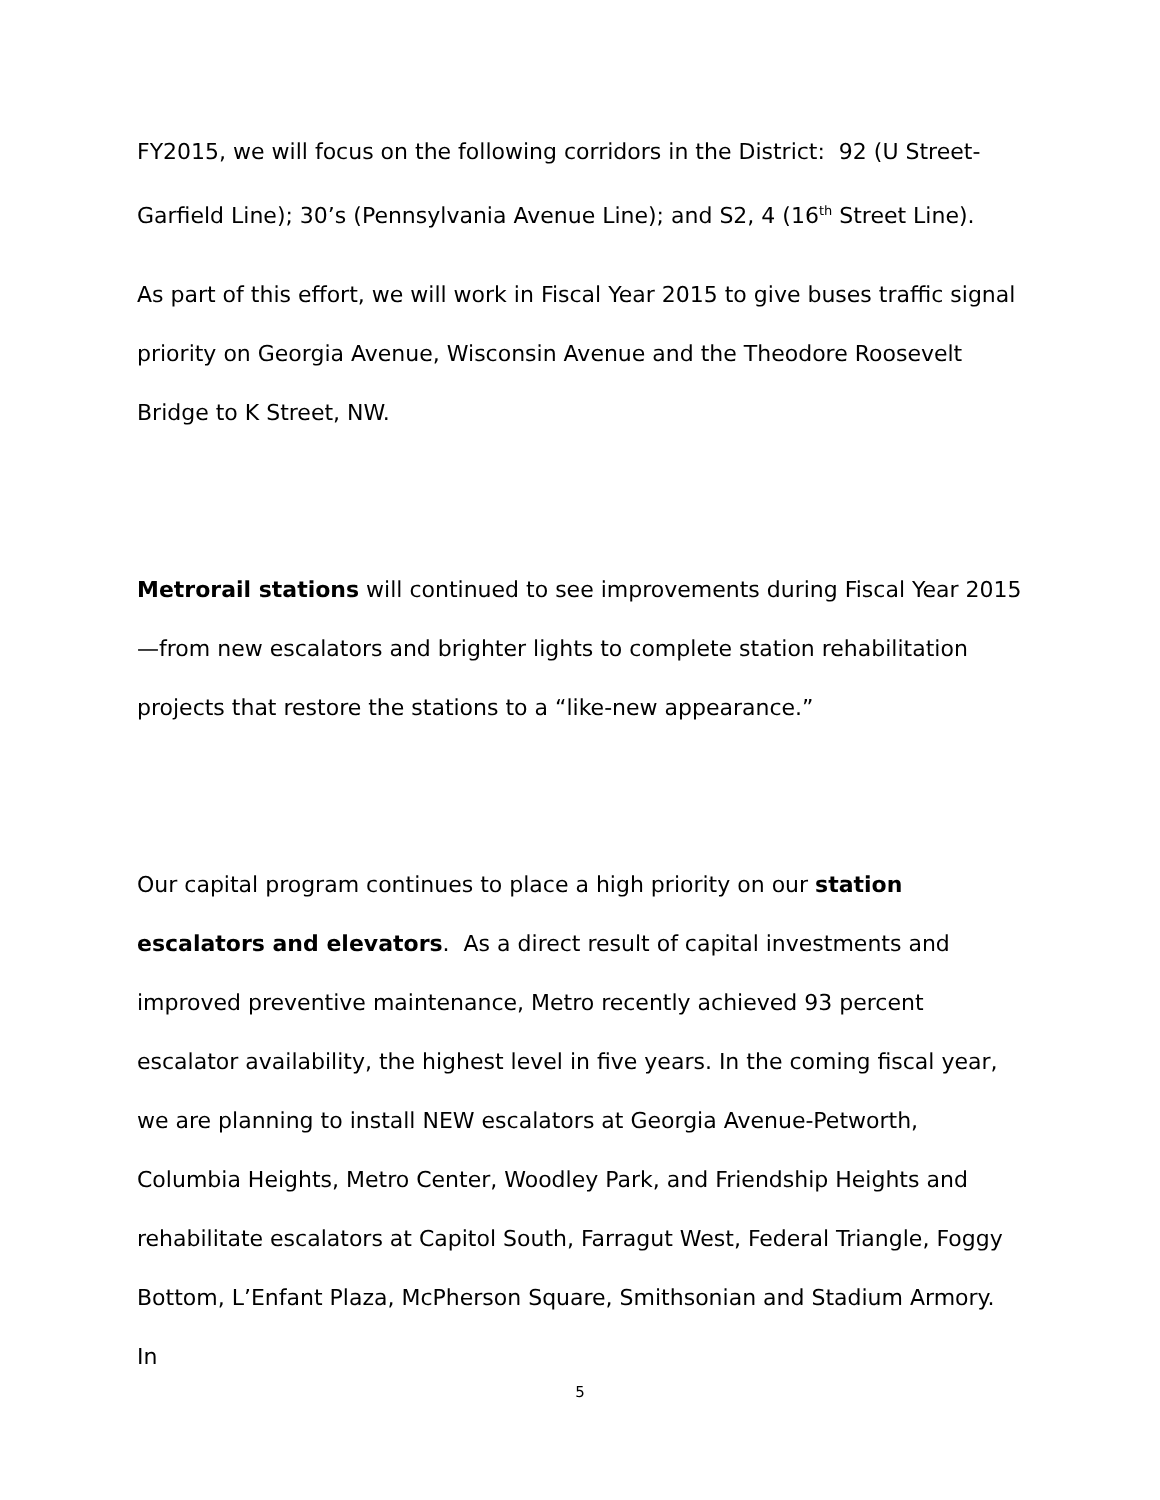FY2015, we will focus on the following corridors in the District: 92 (U Street-Garfield Line); 30’s (Pennsylvania Avenue Line); and S2, 4 (16<sup>th</sup> Street Line).
As part of this effort, we will work in Fiscal Year 2015 to give buses traffic signal priority on Georgia Avenue, Wisconsin Avenue and the Theodore Roosevelt Bridge to K Street, NW.
Metrorail stations will continued to see improvements during Fiscal Year 2015—from new escalators and brighter lights to complete station rehabilitation projects that restore the stations to a “like-new appearance.”
Our capital program continues to place a high priority on our station escalators and elevators. As a direct result of capital investments and improved preventive maintenance, Metro recently achieved 93 percent escalator availability, the highest level in five years. In the coming fiscal year, we are planning to install NEW escalators at Georgia Avenue-Petworth, Columbia Heights, Metro Center, Woodley Park, and Friendship Heights and rehabilitate escalators at Capitol South, Farragut West, Federal Triangle, Foggy Bottom, L’Enfant Plaza, McPherson Square, Smithsonian and Stadium Armory. In
5